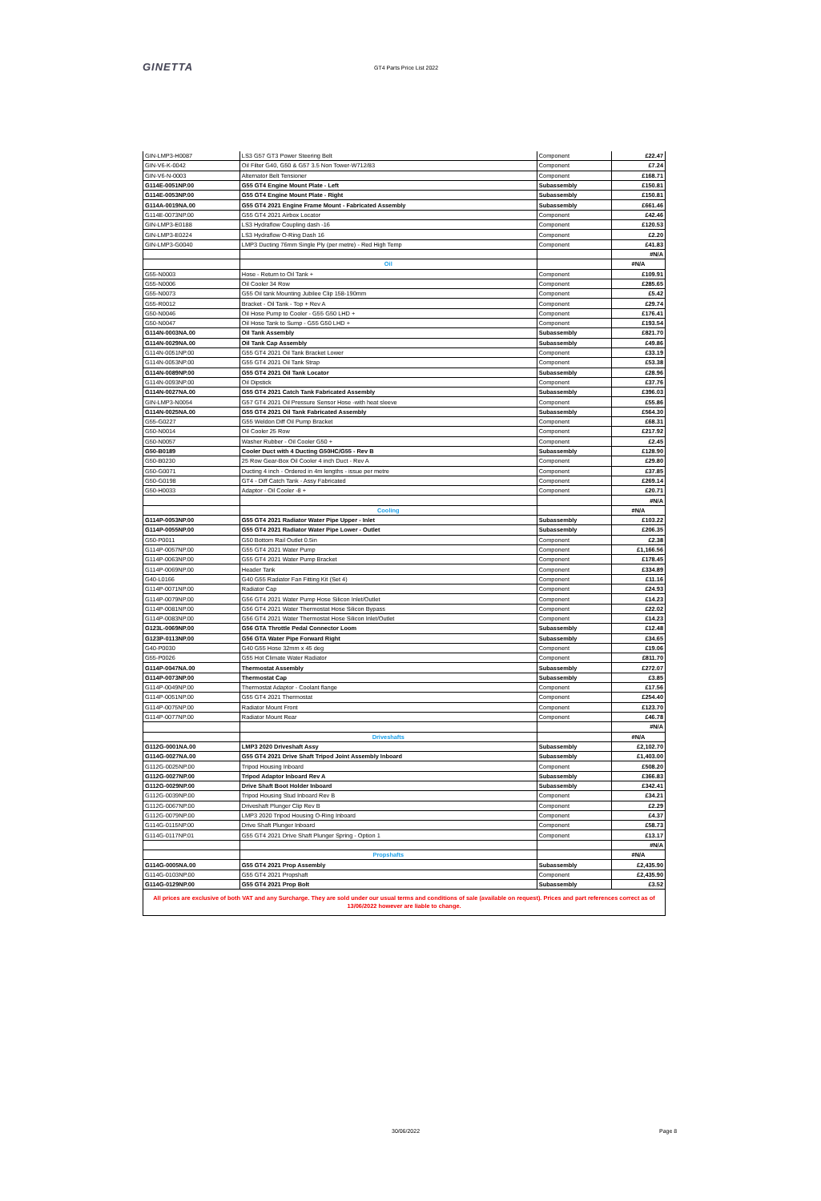GINETTA GT4 Parts Price List 2022
| GIN-LMP3-H0087 | LS3 G57 GT3 Power Steering Belt | Component | £22.47 |
| GIN-V6-K-0042 | Oil Filter G40, G50 & G57 3.5 Non Tower-W712/83 | Component | £7.24 |
| GIN-V6-N-0003 | Alternator Belt Tensioner | Component | £168.71 |
| G114E-0051NP.00 | G55 GT4 Engine Mount Plate - Left | Subassembly | £150.81 |
| G114E-0053NP.00 | G55 GT4 Engine Mount Plate - Right | Subassembly | £150.81 |
| G114A-0019NA.00 | G55 GT4 2021 Engine Frame Mount - Fabricated Assembly | Subassembly | £661.46 |
| G114E-0073NP.00 | G55 GT4 2021 Airbox Locator | Component | £42.46 |
| GIN-LMP3-E0188 | LS3 Hydraflow Coupling dash -16 | Component | £120.53 |
| GIN-LMP3-E0224 | LS3 Hydraflow O-Ring Dash 16 | Component | £2.20 |
| GIN-LMP3-G0040 | LMP3 Ducting 76mm Single Ply (per metre) - Red High Temp | Component | £41.83 |
| | | | #N/A |
| | Oil | | #N/A |
| G55-N0003 | Hose - Return to Oil Tank + | Component | £109.91 |
| G55-N0006 | Oil Cooler 34 Row | Component | £285.65 |
| G55-N0073 | G55 Oil tank Mounting Jubilee Clip 158-190mm | Component | £5.42 |
| G55-R0012 | Bracket - Oil Tank - Top + Rev A | Component | £29.74 |
| G50-N0046 | Oil Hose Pump to Cooler - G55 G50 LHD + | Component | £176.41 |
| G50-N0047 | Oil Hose Tank to Sump - G55 G50 LHD + | Component | £193.54 |
| G114N-0003NA.00 | Oil Tank Assembly | Subassembly | £821.70 |
| G114N-0029NA.00 | Oil Tank Cap Assembly | Subassembly | £49.86 |
| G114N-0051NP.00 | G55 GT4 2021 Oil Tank Bracket Lower | Component | £33.19 |
| G114N-0053NP.00 | G55 GT4 2021 Oil Tank Strap | Component | £53.38 |
| G114N-0089NP.00 | G55 GT4 2021 Oil Tank Locator | Subassembly | £28.96 |
| G114N-0093NP.00 | Oil Dipstick | Component | £37.76 |
| G114N-0027NA.00 | G55 GT4 2021 Catch Tank Fabricated Assembly | Subassembly | £396.03 |
| GIN-LMP3-N0054 | G57 GT4 2021 Oil Pressure Sensor Hose -with heat sleeve | Component | £55.86 |
| G114N-0025NA.00 | G55 GT4 2021 Oil Tank Fabricated Assembly | Subassembly | £564.30 |
| G55-G0227 | G55 Weldon Diff Oil Pump Bracket | Component | £68.31 |
| G50-N0014 | Oil Cooler 25 Row | Component | £217.92 |
| G50-N0057 | Washer Rubber - Oil Cooler G50 + | Component | £2.45 |
| G50-B0189 | Cooler Duct with 4 Ducting G50HC/G55 - Rev B | Subassembly | £128.90 |
| G50-B0230 | 25 Row Gear-Box Oil Cooler 4 inch Duct - Rev A | Component | £29.80 |
| G50-G0071 | Ducting 4 inch - Ordered in 4m lengths - issue per metre | Component | £37.85 |
| G50-G0198 | GT4 - Diff Catch Tank - Assy Fabricated | Component | £269.14 |
| G50-H0033 | Adaptor - Oil Cooler -8 + | Component | £20.71 |
| | | | #N/A |
| | Cooling | | #N/A |
| G114P-0053NP.00 | G55 GT4 2021 Radiator Water Pipe Upper - Inlet | Subassembly | £103.22 |
| G114P-0055NP.00 | G55 GT4 2021 Radiator Water Pipe Lower - Outlet | Subassembly | £206.35 |
| G50-P0011 | G50 Bottom Rail Outlet 0.5in | Component | £2.38 |
| G114P-0057NP.00 | G55 GT4 2021 Water Pump | Component | £1,166.56 |
| G114P-0063NP.00 | G55 GT4 2021 Water Pump Bracket | Component | £178.45 |
| G114P-0069NP.00 | Header Tank | Component | £334.89 |
| G40-L0166 | G40 G55 Radiator Fan Fitting Kit (Set 4) | Component | £11.16 |
| G114P-0071NP.00 | Radiator Cap | Component | £24.93 |
| G114P-0079NP.00 | G56 GT4 2021 Water Pump Hose Silicon Inlet/Outlet | Component | £14.23 |
| G114P-0081NP.00 | G56 GT4 2021 Water Thermostat Hose Silicon Bypass | Component | £22.02 |
| G114P-0083NP.00 | G56 GT4 2021 Water Thermostat Hose Silicon Inlet/Outlet | Component | £14.23 |
| G123L-0069NP.00 | G56 GTA Throttle Pedal Connector Loom | Subassembly | £12.48 |
| G123P-0113NP.00 | G56 GTA Water Pipe Forward Right | Subassembly | £34.65 |
| G40-P0030 | G40 G55 Hose 32mm x 45 deg | Component | £19.06 |
| G55-P0026 | G55 Hot Climate Water Radiator | Component | £811.70 |
| G114P-0047NA.00 | Thermostat Assembly | Subassembly | £272.07 |
| G114P-0073NP.00 | Thermostat Cap | Subassembly | £3.85 |
| G114P-0049NP.00 | Thermostat Adaptor - Coolant flange | Component | £17.56 |
| G114P-0051NP.00 | G55 GT4 2021 Thermostat | Component | £254.40 |
| G114P-0075NP.00 | Radiator Mount Front | Component | £123.70 |
| G114P-0077NP.00 | Radiator Mount Rear | Component | £46.78 |
| | | | #N/A |
| | Driveshafts | | #N/A |
| G112G-0001NA.00 | LMP3 2020 Driveshaft Assy | Subassembly | £2,102.70 |
| G114G-0027NA.00 | G55 GT4 2021 Drive Shaft Tripod Joint Assembly Inboard | Subassembly | £1,403.00 |
| G112G-0025NP.00 | Tripod Housing Inboard | Component | £508.20 |
| G112G-0027NP.00 | Tripod Adaptor Inboard Rev A | Subassembly | £366.83 |
| G112G-0029NP.00 | Drive Shaft Boot Holder Inboard | Subassembly | £342.41 |
| G112G-0039NP.00 | Tripod Housing Stud Inboard Rev B | Component | £34.21 |
| G112G-0067NP.00 | Driveshaft Plunger Clip Rev B | Component | £2.29 |
| G112G-0079NP.00 | LMP3 2020 Tripod Housing O-Ring Inboard | Component | £4.37 |
| G114G-0115NP.00 | Drive Shaft Plunger Inboard | Component | £58.73 |
| G114G-0117NP.01 | G55 GT4 2021 Drive Shaft Plunger Spring - Option 1 | Component | £13.17 |
| | | | #N/A |
| | Propshafts | | #N/A |
| G114G-0005NA.00 | G55 GT4 2021 Prop Assembly | Subassembly | £2,435.90 |
| G114G-0103NP.00 | G55 GT4 2021 Propshaft | Component | £2,435.90 |
| G114G-0129NP.00 | G55 GT4 2021 Prop Bolt | Subassembly | £3.52 |
| All prices are exclusive of both VAT and any Surcharge. They are sold under our usual terms and conditions of sale (available on request). Prices and part references correct as of 13/06/2022 however are liable to change. | | | |
30/06/2022 Page 8